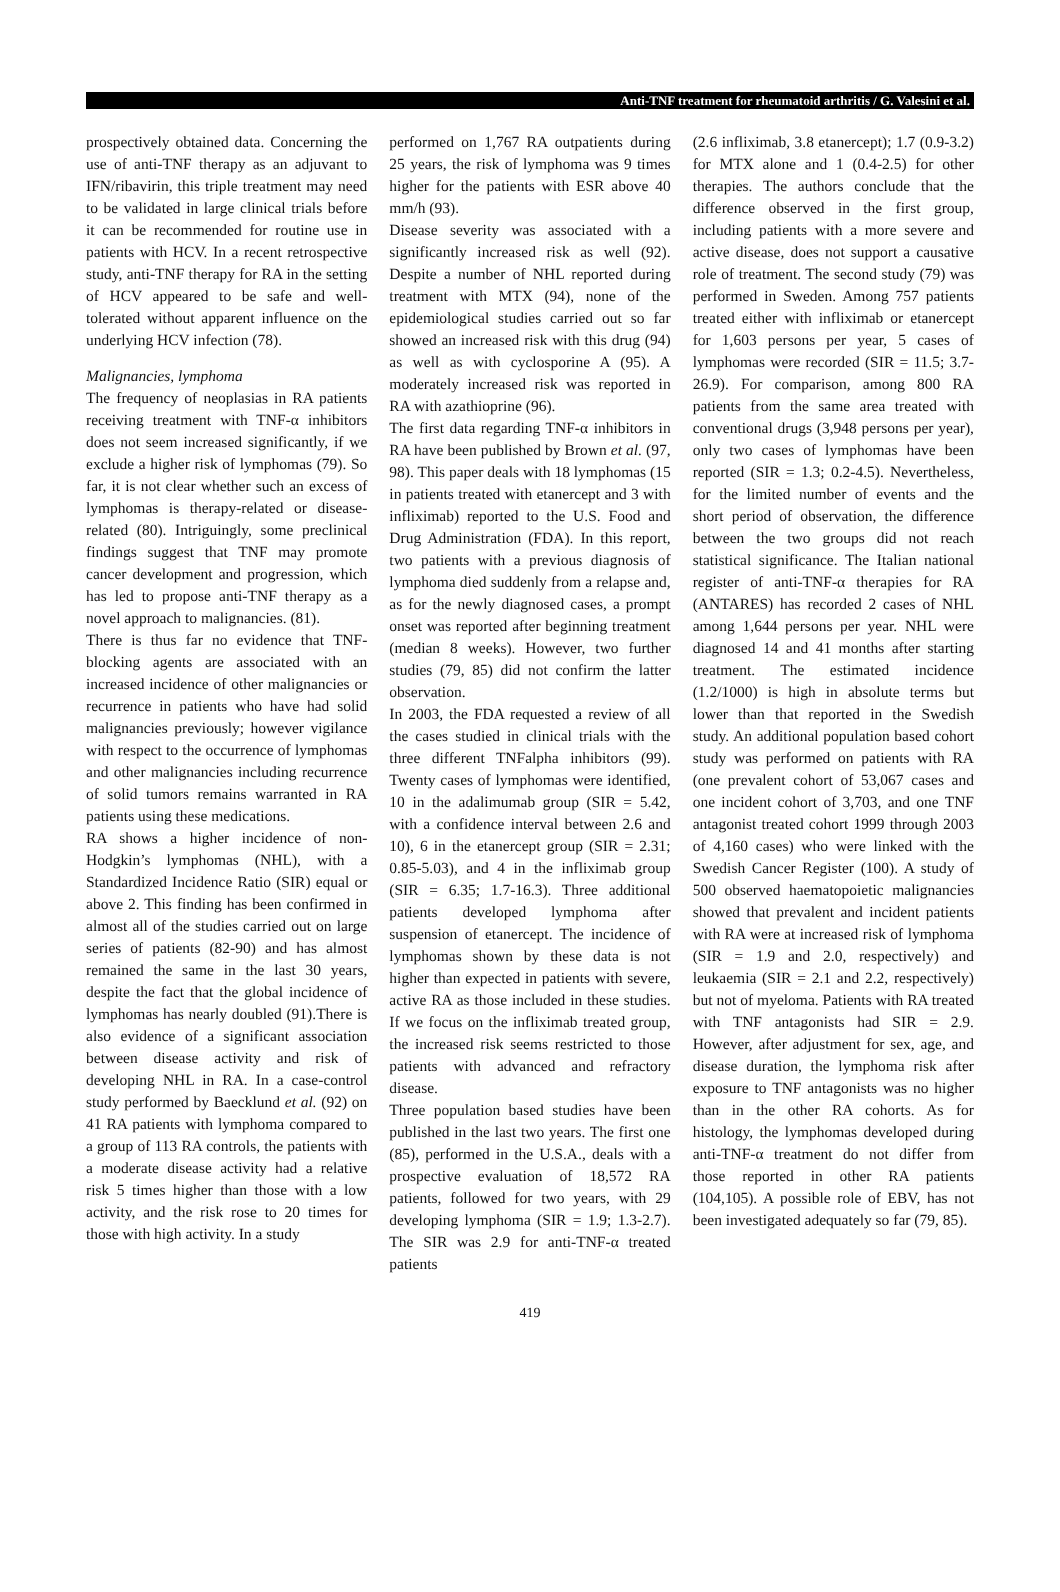Anti-TNF treatment for rheumatoid arthritis / G. Valesini et al.
prospectively obtained data. Concerning the use of anti-TNF therapy as an adjuvant to IFN/ribavirin, this triple treatment may need to be validated in large clinical trials before it can be recommended for routine use in patients with HCV. In a recent retrospective study, anti-TNF therapy for RA in the setting of HCV appeared to be safe and well-tolerated without apparent influence on the underlying HCV infection (78).
Malignancies, lymphoma
The frequency of neoplasias in RA patients receiving treatment with TNF-α inhibitors does not seem increased significantly, if we exclude a higher risk of lymphomas (79). So far, it is not clear whether such an excess of lymphomas is therapy-related or disease-related (80). Intriguingly, some preclinical findings suggest that TNF may promote cancer development and progression, which has led to propose anti-TNF therapy as a novel approach to malignancies. (81).
There is thus far no evidence that TNF-blocking agents are associated with an increased incidence of other malignancies or recurrence in patients who have had solid malignancies previously; however vigilance with respect to the occurrence of lymphomas and other malignancies including recurrence of solid tumors remains warranted in RA patients using these medications.
RA shows a higher incidence of non-Hodgkin’s lymphomas (NHL), with a Standardized Incidence Ratio (SIR) equal or above 2. This finding has been confirmed in almost all of the studies carried out on large series of patients (82-90) and has almost remained the same in the last 30 years, despite the fact that the global incidence of lymphomas has nearly doubled (91).There is also evidence of a significant association between disease activity and risk of developing NHL in RA. In a case-control study performed by Baecklund et al. (92) on 41 RA patients with lymphoma compared to a group of 113 RA controls, the patients with a moderate disease activity had a relative risk 5 times higher than those with a low activity, and the risk rose to 20 times for those with high activity. In a study
performed on 1,767 RA outpatients during 25 years, the risk of lymphoma was 9 times higher for the patients with ESR above 40 mm/h (93).
Disease severity was associated with a significantly increased risk as well (92). Despite a number of NHL reported during treatment with MTX (94), none of the epidemiological studies carried out so far showed an increased risk with this drug (94) as well as with cyclosporine A (95). A moderately increased risk was reported in RA with azathioprine (96).
The first data regarding TNF-α inhibitors in RA have been published by Brown et al. (97, 98). This paper deals with 18 lymphomas (15 in patients treated with etanercept and 3 with infliximab) reported to the U.S. Food and Drug Administration (FDA). In this report, two patients with a previous diagnosis of lymphoma died suddenly from a relapse and, as for the newly diagnosed cases, a prompt onset was reported after beginning treatment (median 8 weeks). However, two further studies (79, 85) did not confirm the latter observation.
In 2003, the FDA requested a review of all the cases studied in clinical trials with the three different TNFalpha inhibitors (99). Twenty cases of lymphomas were identified, 10 in the adalimumab group (SIR = 5.42, with a confidence interval between 2.6 and 10), 6 in the etanercept group (SIR = 2.31; 0.85-5.03), and 4 in the infliximab group (SIR = 6.35; 1.7-16.3). Three additional patients developed lymphoma after suspension of etanercept. The incidence of lymphomas shown by these data is not higher than expected in patients with severe, active RA as those included in these studies. If we focus on the infliximab treated group, the increased risk seems restricted to those patients with advanced and refractory disease.
Three population based studies have been published in the last two years. The first one (85), performed in the U.S.A., deals with a prospective evaluation of 18,572 RA patients, followed for two years, with 29 developing lymphoma (SIR = 1.9; 1.3-2.7). The SIR was 2.9 for anti-TNF-α treated patients
(2.6 infliximab, 3.8 etanercept); 1.7 (0.9-3.2) for MTX alone and 1 (0.4-2.5) for other therapies. The authors conclude that the difference observed in the first group, including patients with a more severe and active disease, does not support a causative role of treatment. The second study (79) was performed in Sweden. Among 757 patients treated either with infliximab or etanercept for 1,603 persons per year, 5 cases of lymphomas were recorded (SIR = 11.5; 3.7-26.9). For comparison, among 800 RA patients from the same area treated with conventional drugs (3,948 persons per year), only two cases of lymphomas have been reported (SIR = 1.3; 0.2-4.5). Nevertheless, for the limited number of events and the short period of observation, the difference between the two groups did not reach statistical significance. The Italian national register of anti-TNF-α therapies for RA (ANTARES) has recorded 2 cases of NHL among 1,644 persons per year. NHL were diagnosed 14 and 41 months after starting treatment. The estimated incidence (1.2/1000) is high in absolute terms but lower than that reported in the Swedish study. An additional population based cohort study was performed on patients with RA (one prevalent cohort of 53,067 cases and one incident cohort of 3,703, and one TNF antagonist treated cohort 1999 through 2003 of 4,160 cases) who were linked with the Swedish Cancer Register (100). A study of 500 observed haematopoietic malignancies showed that prevalent and incident patients with RA were at increased risk of lymphoma (SIR = 1.9 and 2.0, respectively) and leukaemia (SIR = 2.1 and 2.2, respectively) but not of myeloma. Patients with RA treated with TNF antagonists had SIR = 2.9. However, after adjustment for sex, age, and disease duration, the lymphoma risk after exposure to TNF antagonists was no higher than in the other RA cohorts. As for histology, the lymphomas developed during anti-TNF-α treatment do not differ from those reported in other RA patients (104,105). A possible role of EBV, has not been investigated adequately so far (79, 85).
419